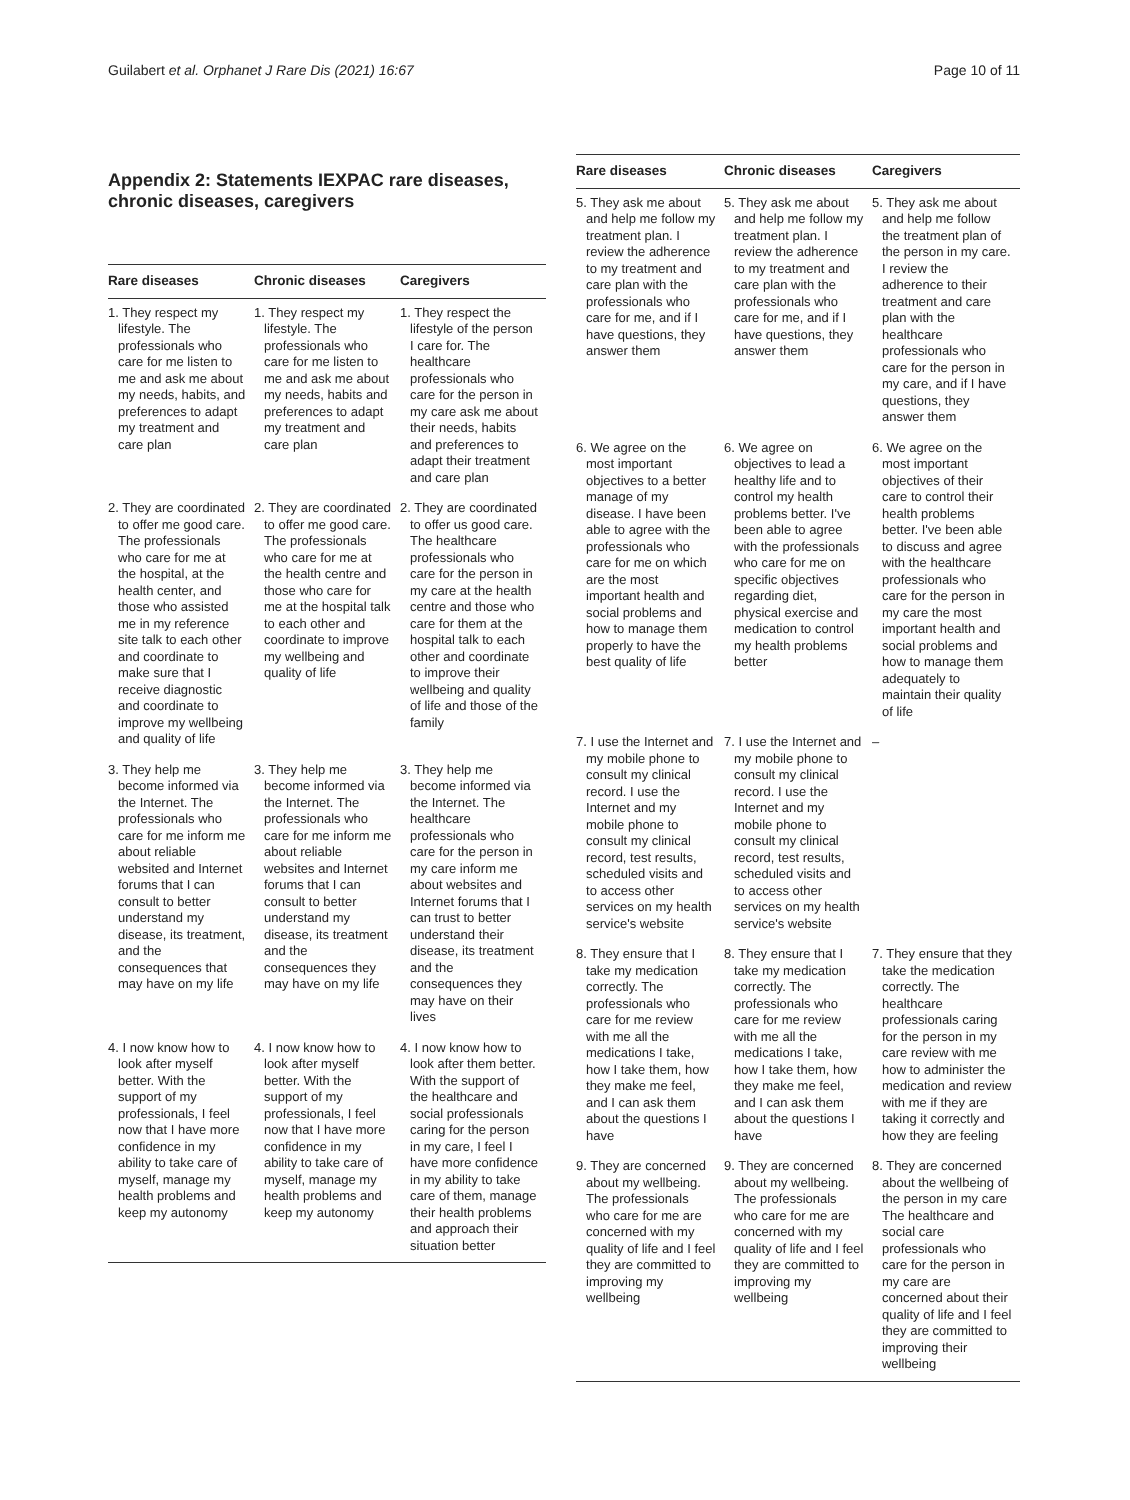Guilabert et al. Orphanet J Rare Dis (2021) 16:67 Page 10 of 11
Appendix 2: Statements IEXPAC rare diseases, chronic diseases, caregivers
| Rare diseases | Chronic diseases | Caregivers |
| --- | --- | --- |
| 1. They respect my lifestyle. The professionals who care for me listen to me and ask me about my needs, habits, and preferences to adapt my treatment and care plan | 1. They respect my lifestyle. The professionals who care for me listen to me and ask me about my needs, habits and preferences to adapt my treatment and care plan | 1. They respect the lifestyle of the person I care for. The healthcare professionals who care for the person in my care ask me about their needs, habits and preferences to adapt their treatment and care plan |
| 2. They are coordinated to offer me good care. The professionals who care for me at the hospital, at the health center, and those who assisted me in my reference site talk to each other and coordinate to make sure that I receive diagnostic and coordinate to improve my wellbeing and quality of life | 2. They are coordinated to offer me good care. The professionals who care for me at the health centre and those who care for me at the hospital talk to each other and coordinate to improve my wellbeing and quality of life | 2. They are coordinated to offer us good care. The healthcare professionals who care for the person in my care at the health centre and those who care for them at the hospital talk to each other and coordinate to improve their wellbeing and quality of life and those of the family |
| 3. They help me become informed via the Internet. The professionals who care for me inform me about reliable websited and Internet forums that I can consult to better understand my disease, its treatment, and the consequences that may have on my life | 3. They help me become informed via the Internet. The professionals who care for me inform me about reliable websites and Internet forums that I can consult to better understand my disease, its treatment and the consequences they may have on my life | 3. They help me become informed via the Internet. The healthcare professionals who care for the person in my care inform me about websites and Internet forums that I can trust to better understand their disease, its treatment and the consequences they may have on their lives |
| 4. I now know how to look after myself better. With the support of my professionals, I feel now that I have more confidence in my ability to take care of myself, manage my health problems and keep my autonomy | 4. I now know how to look after myself better. With the support of my professionals, I feel now that I have more confidence in my ability to take care of myself, manage my health problems and keep my autonomy | 4. I now know how to look after them better. With the support of the healthcare and social professionals caring for the person in my care, I feel I have more confidence in my ability to take care of them, manage their health problems and approach their situation better |
| Rare diseases | Chronic diseases | Caregivers |
| --- | --- | --- |
| 5. They ask me about and help me follow my treatment plan. I review the adherence to my treatment and care plan with the professionals who care for me, and if I have questions, they answer them | 5. They ask me about and help me follow my treatment plan. I review the adherence to my treatment and care plan with the professionals who care for me, and if I have questions, they answer them | 5. They ask me about and help me follow the treatment plan of the person in my care. I review the adherence to their treatment and care plan with the healthcare professionals who care for the person in my care, and if I have questions, they answer them |
| 6. We agree on the most important objectives to a better manage of my disease. I have been able to agree with the professionals who care for me on which are the most important health and social problems and how to manage them properly to have the best quality of life | 6. We agree on objectives to lead a healthy life and to control my health problems better. I've been able to agree with the professionals who care for me on specific objectives regarding diet, physical exercise and medication to control my health problems better | 6. We agree on the most important objectives of their care to control their health problems better. I've been able to discuss and agree with the healthcare professionals who care for the person in my care the most important health and social problems and how to manage them adequately to maintain their quality of life |
| 7. I use the Internet and my mobile phone to consult my clinical record. I use the Internet and my mobile phone to consult my clinical record, test results, scheduled visits and to access other services on my health service's website | 7. I use the Internet and my mobile phone to consult my clinical record. I use the Internet and my mobile phone to consult my clinical record, test results, scheduled visits and to access other services on my health service's website | – |
| 8. They ensure that I take my medication correctly. The professionals who care for me review with me all the medications I take, how I take them, how they make me feel, and I can ask them about the questions I have | 8. They ensure that I take my medication correctly. The professionals who care for me review with me all the medications I take, how I take them, how they make me feel, and I can ask them about the questions I have | 7. They ensure that they take the medication correctly. The healthcare professionals caring for the person in my care review with me how to administer the medication and review with me if they are taking it correctly and how they are feeling |
| 9. They are concerned about my wellbeing. The professionals who care for me are concerned with my quality of life and I feel they are committed to improving my wellbeing | 9. They are concerned about my wellbeing. The professionals who care for me are concerned with my quality of life and I feel they are committed to improving my wellbeing | 8. They are concerned about the wellbeing of the person in my care The healthcare and social care professionals who care for the person in my care are concerned about their quality of life and I feel they are committed to improving their wellbeing |